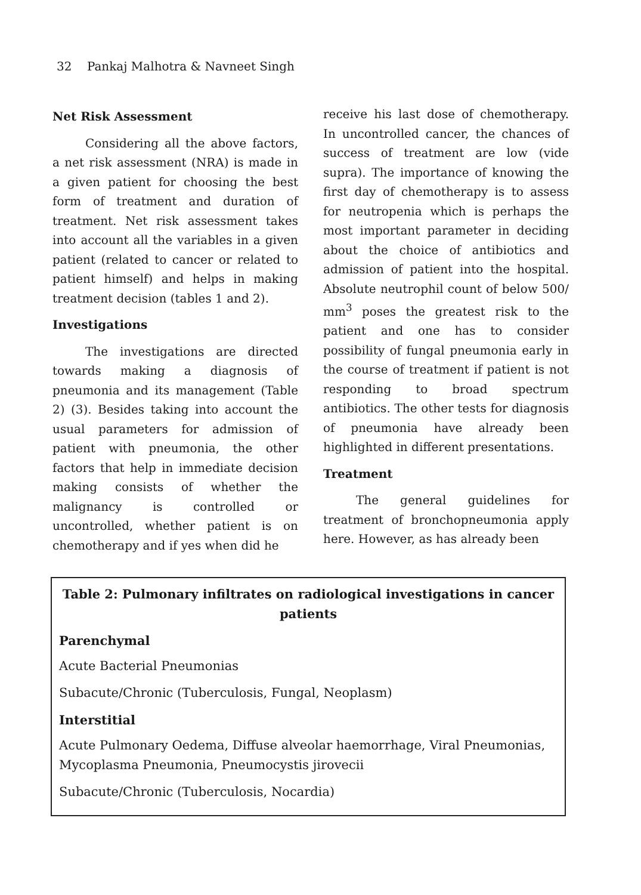32 Pankaj Malhotra & Navneet Singh
Net Risk Assessment
Considering all the above factors, a net risk assessment (NRA) is made in a given patient for choosing the best form of treatment and duration of treatment. Net risk assessment takes into account all the variables in a given patient (related to cancer or related to patient himself) and helps in making treatment decision (tables 1 and 2).
Investigations
The investigations are directed towards making a diagnosis of pneumonia and its management (Table 2) (3). Besides taking into account the usual parameters for admission of patient with pneumonia, the other factors that help in immediate decision making consists of whether the malignancy is controlled or uncontrolled, whether patient is on chemotherapy and if yes when did he
receive his last dose of chemotherapy. In uncontrolled cancer, the chances of success of treatment are low (vide supra). The importance of knowing the first day of chemotherapy is to assess for neutropenia which is perhaps the most important parameter in deciding about the choice of antibiotics and admission of patient into the hospital. Absolute neutrophil count of below 500/ mm<sup>3</sup> poses the greatest risk to the patient and one has to consider possibility of fungal pneumonia early in the course of treatment if patient is not responding to broad spectrum antibiotics. The other tests for diagnosis of pneumonia have already been highlighted in different presentations.
Treatment
The general guidelines for treatment of bronchopneumonia apply here. However, as has already been
Table 2: Pulmonary infiltrates on radiological investigations in cancer patients
Parenchymal
Acute Bacterial Pneumonias
Subacute/Chronic (Tuberculosis, Fungal, Neoplasm)
Interstitial
Acute Pulmonary Oedema, Diffuse alveolar haemorrhage, Viral Pneumonias, Mycoplasma Pneumonia, Pneumocystis jirovecii
Subacute/Chronic (Tuberculosis, Nocardia)